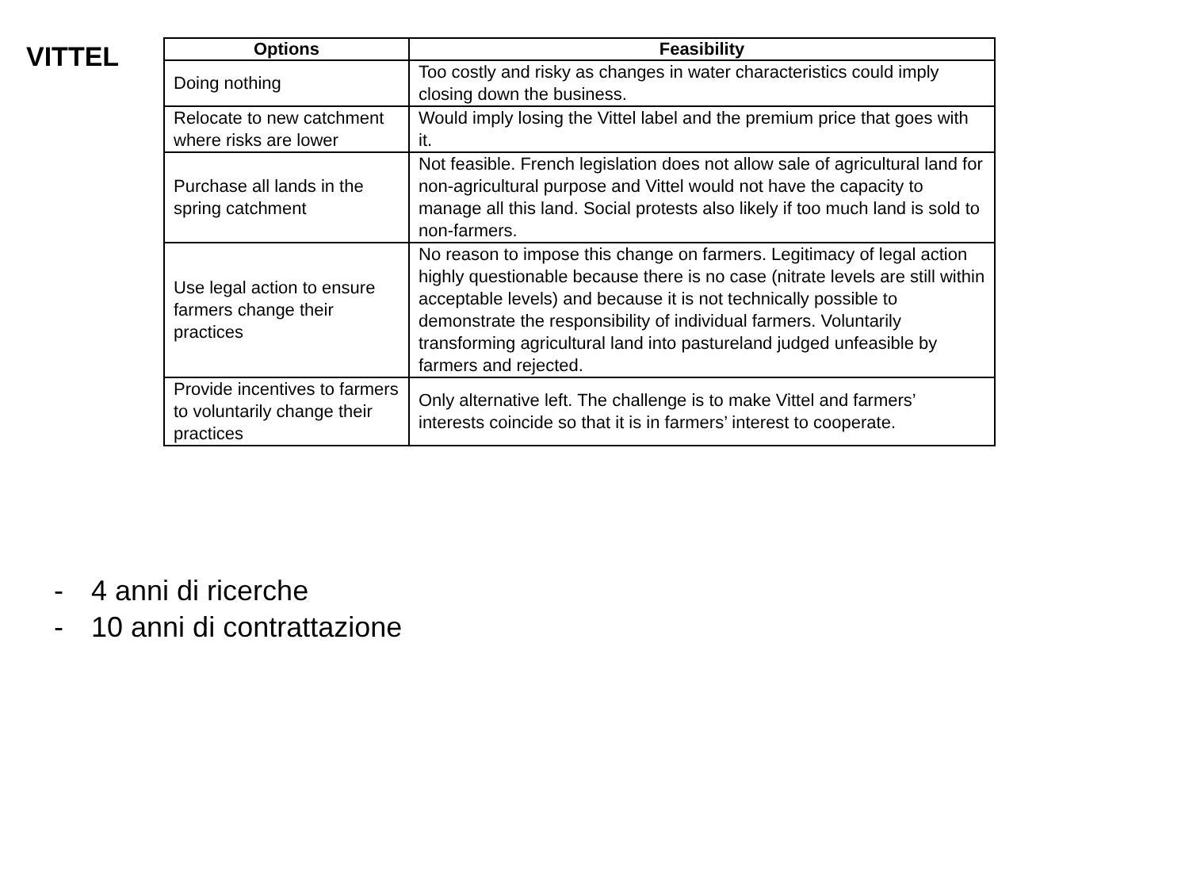VITTEL
| Options | Feasibility |
| --- | --- |
| Doing nothing | Too costly and risky as changes in water characteristics could imply closing down the business. |
| Relocate to new catchment where risks are lower | Would imply losing the Vittel label and the premium price that goes with it. |
| Purchase all lands in the spring catchment | Not feasible. French legislation does not allow sale of agricultural land for non-agricultural purpose and Vittel would not have the capacity to manage all this land. Social protests also likely if too much land is sold to non-farmers. |
| Use legal action to ensure farmers change their practices | No reason to impose this change on farmers. Legitimacy of legal action highly questionable because there is no case (nitrate levels are still within acceptable levels) and because it is not technically possible to demonstrate the responsibility of individual farmers. Voluntarily transforming agricultural land into pastureland judged unfeasible by farmers and rejected. |
| Provide incentives to farmers to voluntarily change their practices | Only alternative left. The challenge is to make Vittel and farmers’ interests coincide so that it is in farmers’ interest to cooperate. |
- 4 anni di ricerche
- 10 anni di contrattazione